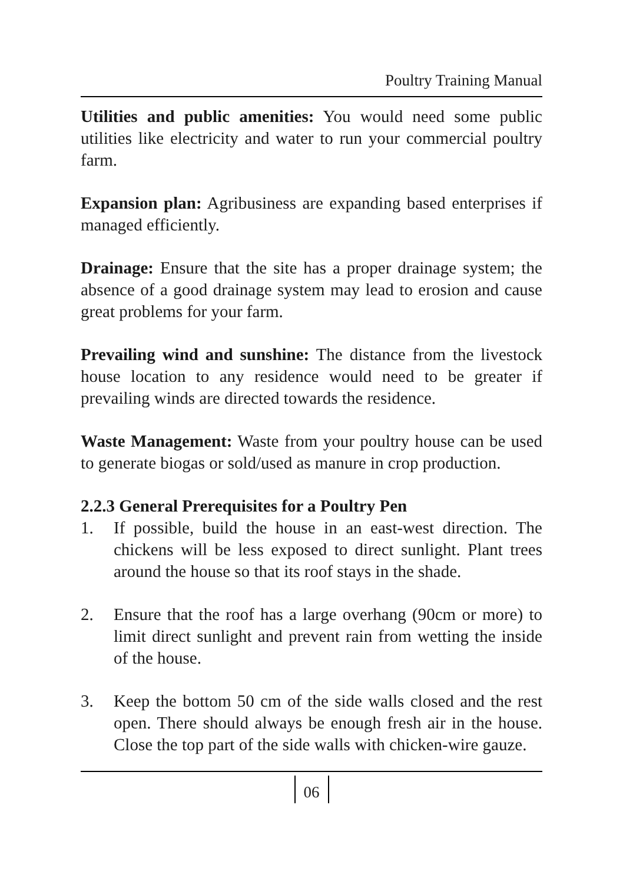Poultry Training Manual
Utilities and public amenities: You would need some public utilities like electricity and water to run your commercial poultry farm.
Expansion plan: Agribusiness are expanding based enterprises if managed efficiently.
Drainage: Ensure that the site has a proper drainage system; the absence of a good drainage system may lead to erosion and cause great problems for your farm.
Prevailing wind and sunshine: The distance from the livestock house location to any residence would need to be greater if prevailing winds are directed towards the residence.
Waste Management: Waste from your poultry house can be used to generate biogas or sold/used as manure in crop production.
2.2.3 General Prerequisites for a Poultry Pen
1. If possible, build the house in an east-west direction. The chickens will be less exposed to direct sunlight. Plant trees around the house so that its roof stays in the shade.
2. Ensure that the roof has a large overhang (90cm or more) to limit direct sunlight and prevent rain from wetting the inside of the house.
3. Keep the bottom 50 cm of the side walls closed and the rest open. There should always be enough fresh air in the house. Close the top part of the side walls with chicken-wire gauze.
06